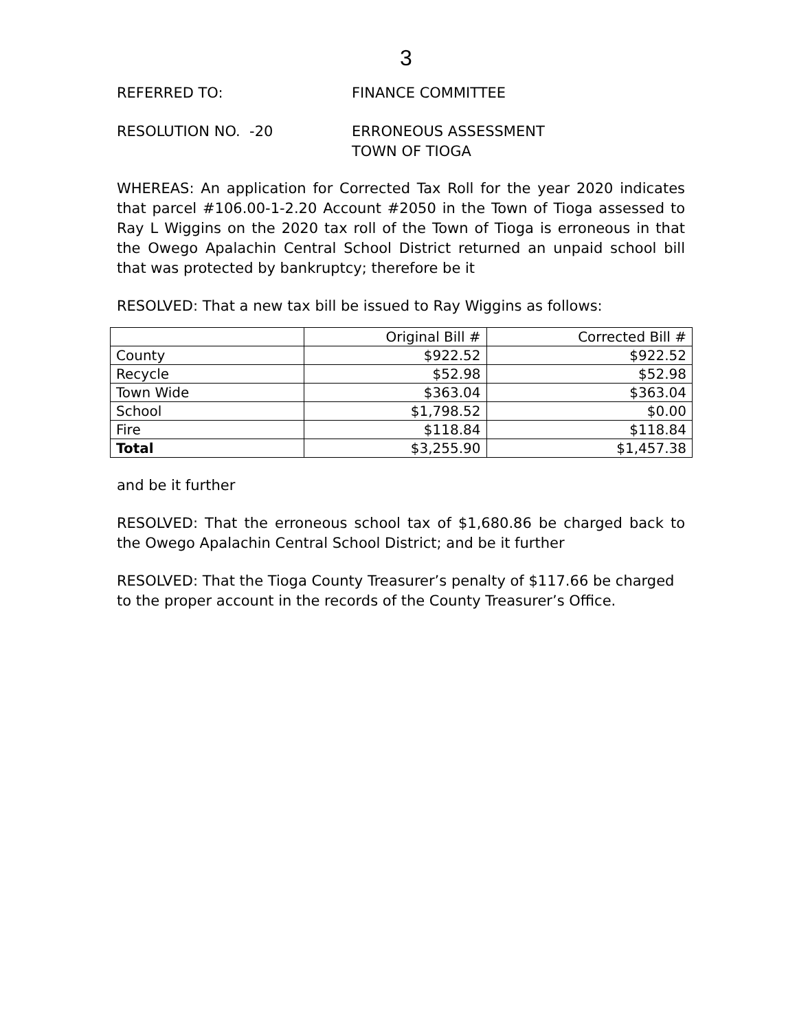3
REFERRED TO: FINANCE COMMITTEE
RESOLUTION NO. -20 ERRONEOUS ASSESSMENT
TOWN OF TIOGA
WHEREAS: An application for Corrected Tax Roll for the year 2020 indicates that parcel #106.00-1-2.20 Account #2050 in the Town of Tioga assessed to Ray L Wiggins on the 2020 tax roll of the Town of Tioga is erroneous in that the Owego Apalachin Central School District returned an unpaid school bill that was protected by bankruptcy; therefore be it
RESOLVED: That a new tax bill be issued to Ray Wiggins as follows:
| | Original Bill # | Corrected Bill # |
| County | $922.52 | $922.52 |
| Recycle | $52.98 | $52.98 |
| Town Wide | $363.04 | $363.04 |
| School | $1,798.52 | $0.00 |
| Fire | $118.84 | $118.84 |
| Total | $3,255.90 | $1,457.38 |
and be it further
RESOLVED: That the erroneous school tax of $1,680.86 be charged back to the Owego Apalachin Central School District; and be it further
RESOLVED: That the Tioga County Treasurer’s penalty of $117.66 be charged to the proper account in the records of the County Treasurer’s Office.